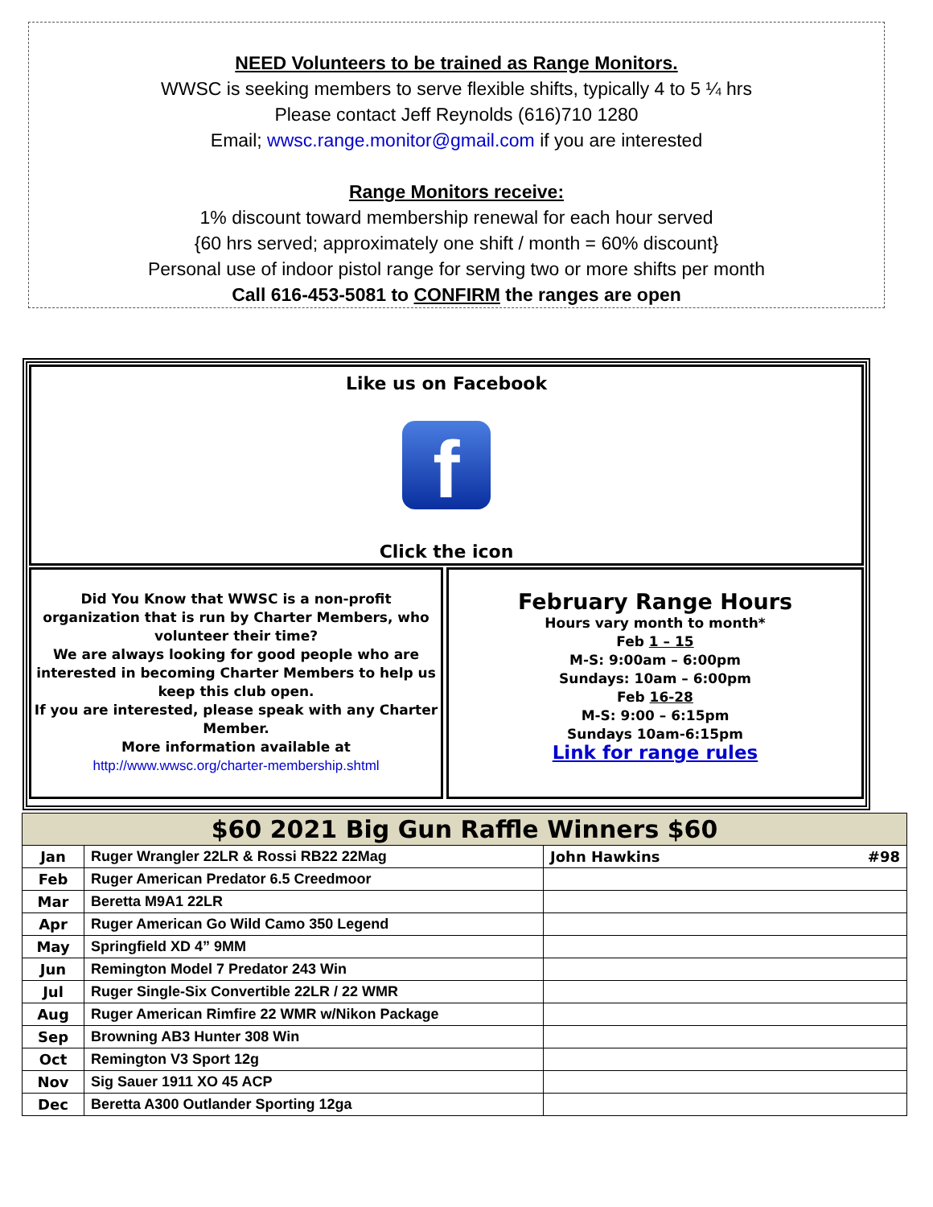NEED Volunteers to be trained as Range Monitors.
WWSC is seeking members to serve flexible shifts, typically 4 to 5 ¼ hrs
Please contact Jeff Reynolds (616)710 1280
Email; wwsc.range.monitor@gmail.com if you are interested
Range Monitors receive:
1% discount toward membership renewal for each hour served
{60 hrs served; approximately one shift / month = 60% discount}
Personal use of indoor pistol range for serving two or more shifts per month
Call 616-453-5081 to CONFIRM the ranges are open
Like us on Facebook
f
Click the icon
Did You Know that WWSC is a non-profit organization that is run by Charter Members, who volunteer their time?
We are always looking for good people who are interested in becoming Charter Members to help us keep this club open.
If you are interested, please speak with any Charter Member.
More information available at
http://www.wwsc.org/charter-membership.shtml
February Range Hours
Hours vary month to month*
Feb 1 – 15
M-S: 9:00am – 6:00pm
Sundays: 10am – 6:00pm
Feb 16-28
M-S: 9:00 – 6:15pm
Sundays 10am-6:15pm
Link for range rules
| $60 2021 Big Gun Raffle Winners $60 | | |
| --- | --- | --- |
| Jan | Ruger Wrangler 22LR & Rossi RB22 22Mag | John Hawkins #98 |
| Feb | Ruger American Predator 6.5 Creedmoor | |
| Mar | Beretta M9A1 22LR | |
| Apr | Ruger American Go Wild Camo 350 Legend | |
| May | Springfield XD 4” 9MM | |
| Jun | Remington Model 7 Predator 243 Win | |
| Jul | Ruger Single-Six Convertible 22LR / 22 WMR | |
| Aug | Ruger American Rimfire 22 WMR w/Nikon Package | |
| Sep | Browning AB3 Hunter 308 Win | |
| Oct | Remington V3 Sport 12g | |
| Nov | Sig Sauer 1911 XO 45 ACP | |
| Dec | Beretta A300 Outlander Sporting 12ga | |